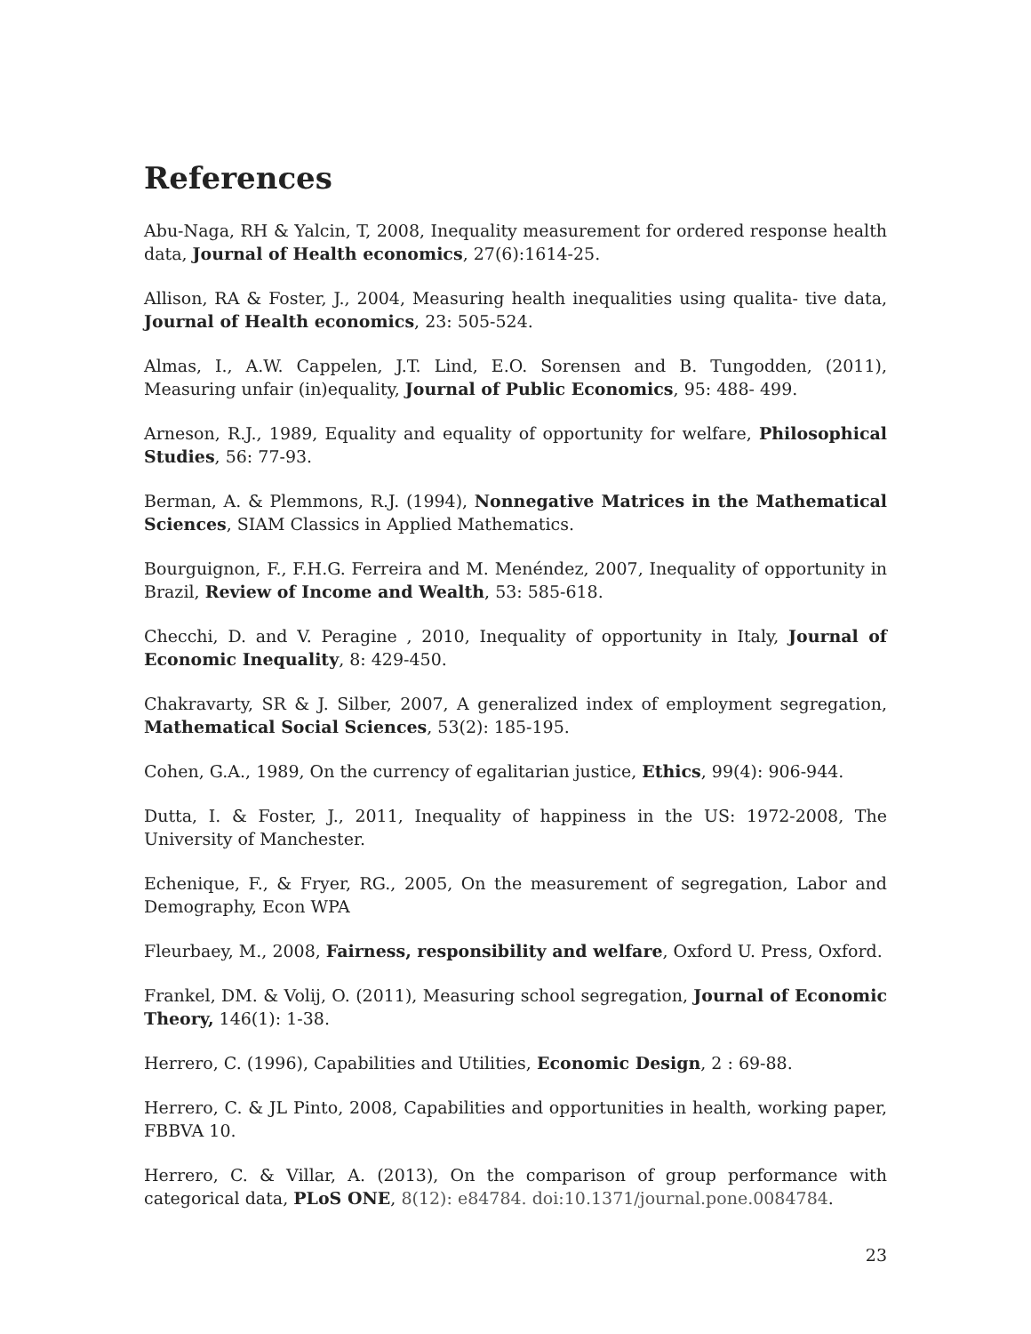References
Abu-Naga, RH & Yalcin, T, 2008, Inequality measurement for ordered response health data, Journal of Health economics, 27(6):1614-25.
Allison, RA & Foster, J., 2004, Measuring health inequalities using qualita- tive data, Journal of Health economics, 23: 505-524.
Almas, I., A.W. Cappelen, J.T. Lind, E.O. Sorensen and B. Tungodden, (2011), Measuring unfair (in)equality, Journal of Public Economics, 95: 488- 499.
Arneson, R.J., 1989, Equality and equality of opportunity for welfare, Philosophical Studies, 56: 77-93.
Berman, A. & Plemmons, R.J. (1994), Nonnegative Matrices in the Mathematical Sciences, SIAM Classics in Applied Mathematics.
Bourguignon, F., F.H.G. Ferreira and M. Menéndez, 2007, Inequality of opportunity in Brazil, Review of Income and Wealth, 53: 585-618.
Checchi, D. and V. Peragine , 2010, Inequality of opportunity in Italy, Journal of Economic Inequality, 8: 429-450.
Chakravarty, SR & J. Silber, 2007, A generalized index of employment segregation, Mathematical Social Sciences, 53(2): 185-195.
Cohen, G.A., 1989, On the currency of egalitarian justice, Ethics, 99(4): 906-944.
Dutta, I. & Foster, J., 2011, Inequality of happiness in the US: 1972-2008, The University of Manchester.
Echenique, F., & Fryer, RG., 2005, On the measurement of segregation, Labor and Demography, Econ WPA
Fleurbaey, M., 2008, Fairness, responsibility and welfare, Oxford U. Press, Oxford.
Frankel, DM. & Volij, O. (2011), Measuring school segregation, Journal of Economic Theory, 146(1): 1-38.
Herrero, C. (1996), Capabilities and Utilities, Economic Design, 2 : 69-88.
Herrero, C. & JL Pinto, 2008, Capabilities and opportunities in health, working paper, FBBVA 10.
Herrero, C. & Villar, A. (2013), On the comparison of group performance with categorical data, PLoS ONE, 8(12): e84784. doi:10.1371/journal.pone.0084784.
23